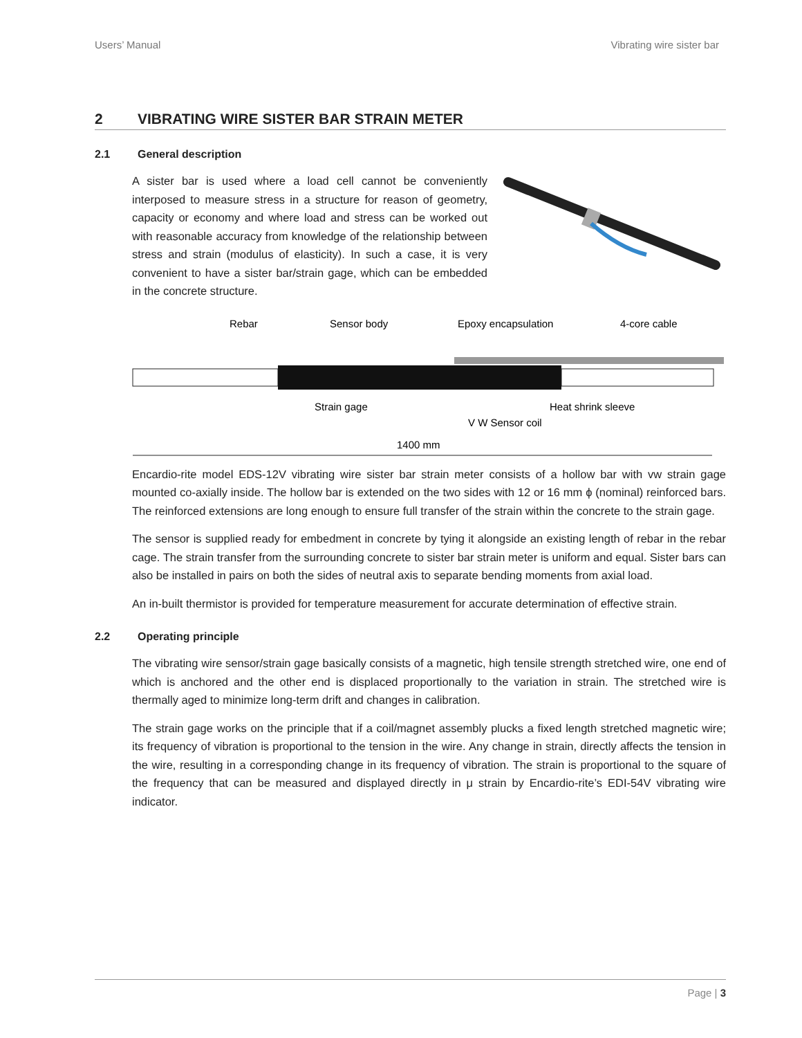Users’ Manual Vibrating wire sister bar
2 VIBRATING WIRE SISTER BAR STRAIN METER
2.1 General description
A sister bar is used where a load cell cannot be conveniently interposed to measure stress in a structure for reason of geometry, capacity or economy and where load and stress can be worked out with reasonable accuracy from knowledge of the relationship between stress and strain (modulus of elasticity). In such a case, it is very convenient to have a sister bar/strain gage, which can be embedded in the concrete structure.
Rebar
Sensor body
Epoxy encapsulation
4-core cable
Strain gage
Heat shrink sleeve
V W Sensor coil
1400 mm
Encardio-rite model EDS-12V vibrating wire sister bar strain meter consists of a hollow bar with vw strain gage mounted co-axially inside. The hollow bar is extended on the two sides with 12 or 16 mm ϕ (nominal) reinforced bars. The reinforced extensions are long enough to ensure full transfer of the strain within the concrete to the strain gage.
The sensor is supplied ready for embedment in concrete by tying it alongside an existing length of rebar in the rebar cage. The strain transfer from the surrounding concrete to sister bar strain meter is uniform and equal. Sister bars can also be installed in pairs on both the sides of neutral axis to separate bending moments from axial load.
An in-built thermistor is provided for temperature measurement for accurate determination of effective strain.
2.2 Operating principle
The vibrating wire sensor/strain gage basically consists of a magnetic, high tensile strength stretched wire, one end of which is anchored and the other end is displaced proportionally to the variation in strain. The stretched wire is thermally aged to minimize long-term drift and changes in calibration.
The strain gage works on the principle that if a coil/magnet assembly plucks a fixed length stretched magnetic wire; its frequency of vibration is proportional to the tension in the wire. Any change in strain, directly affects the tension in the wire, resulting in a corresponding change in its frequency of vibration. The strain is proportional to the square of the frequency that can be measured and displayed directly in μ strain by Encardio-rite’s EDI-54V vibrating wire indicator.
Page | 3